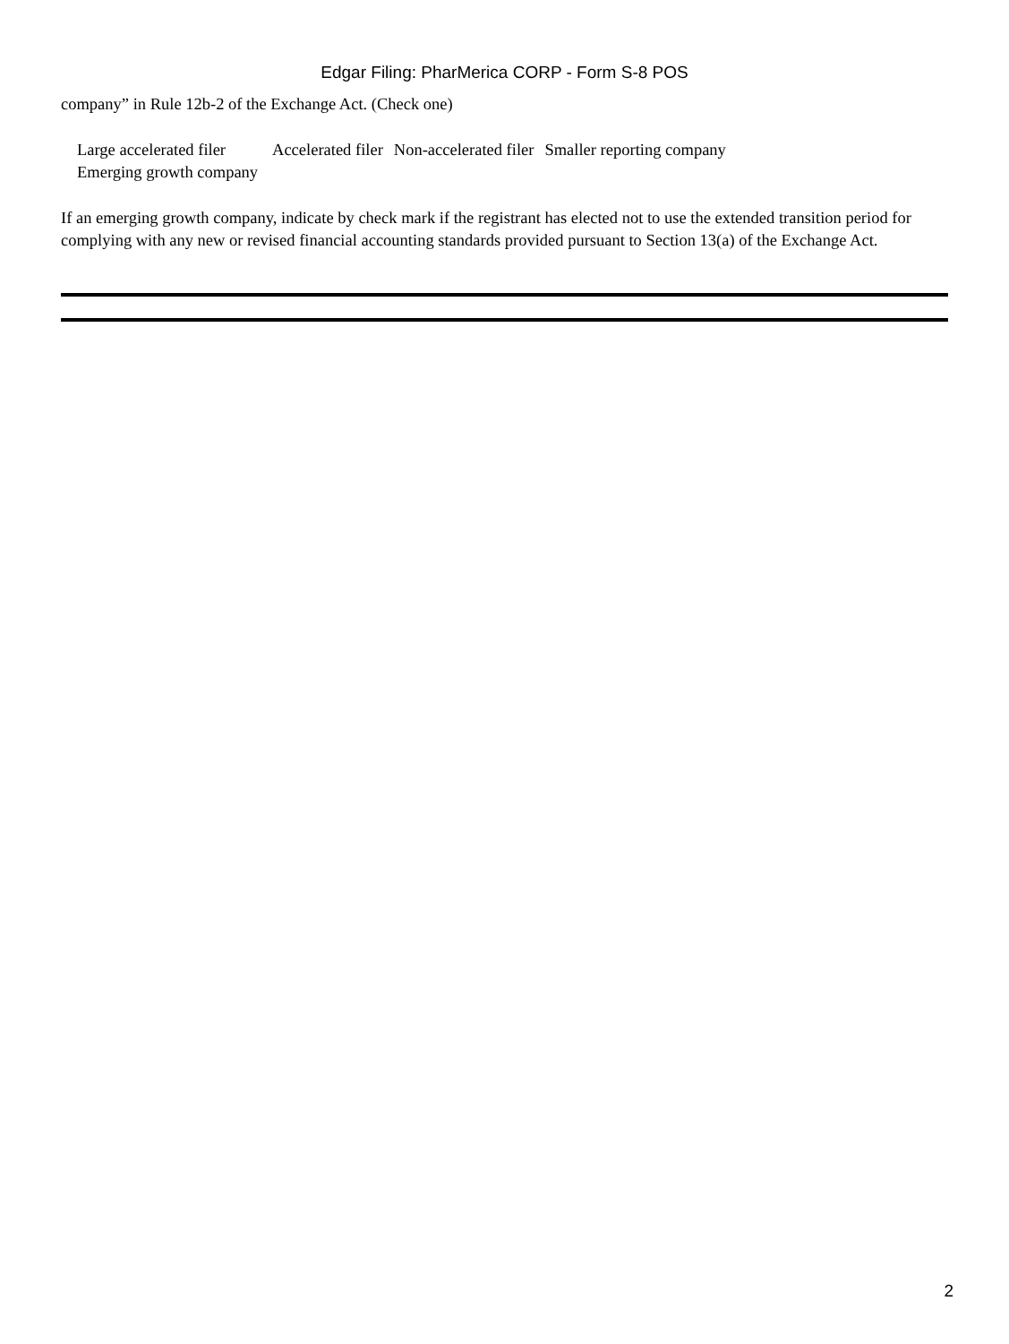Edgar Filing: PharMerica CORP - Form S-8 POS
company” in Rule 12b-2 of the Exchange Act. (Check one)
Large accelerated filer Accelerated filer Non-accelerated filer Smaller reporting company
Emerging growth company
If an emerging growth company, indicate by check mark if the registrant has elected not to use the extended transition period for complying with any new or revised financial accounting standards provided pursuant to Section 13(a) of the Exchange Act.
2